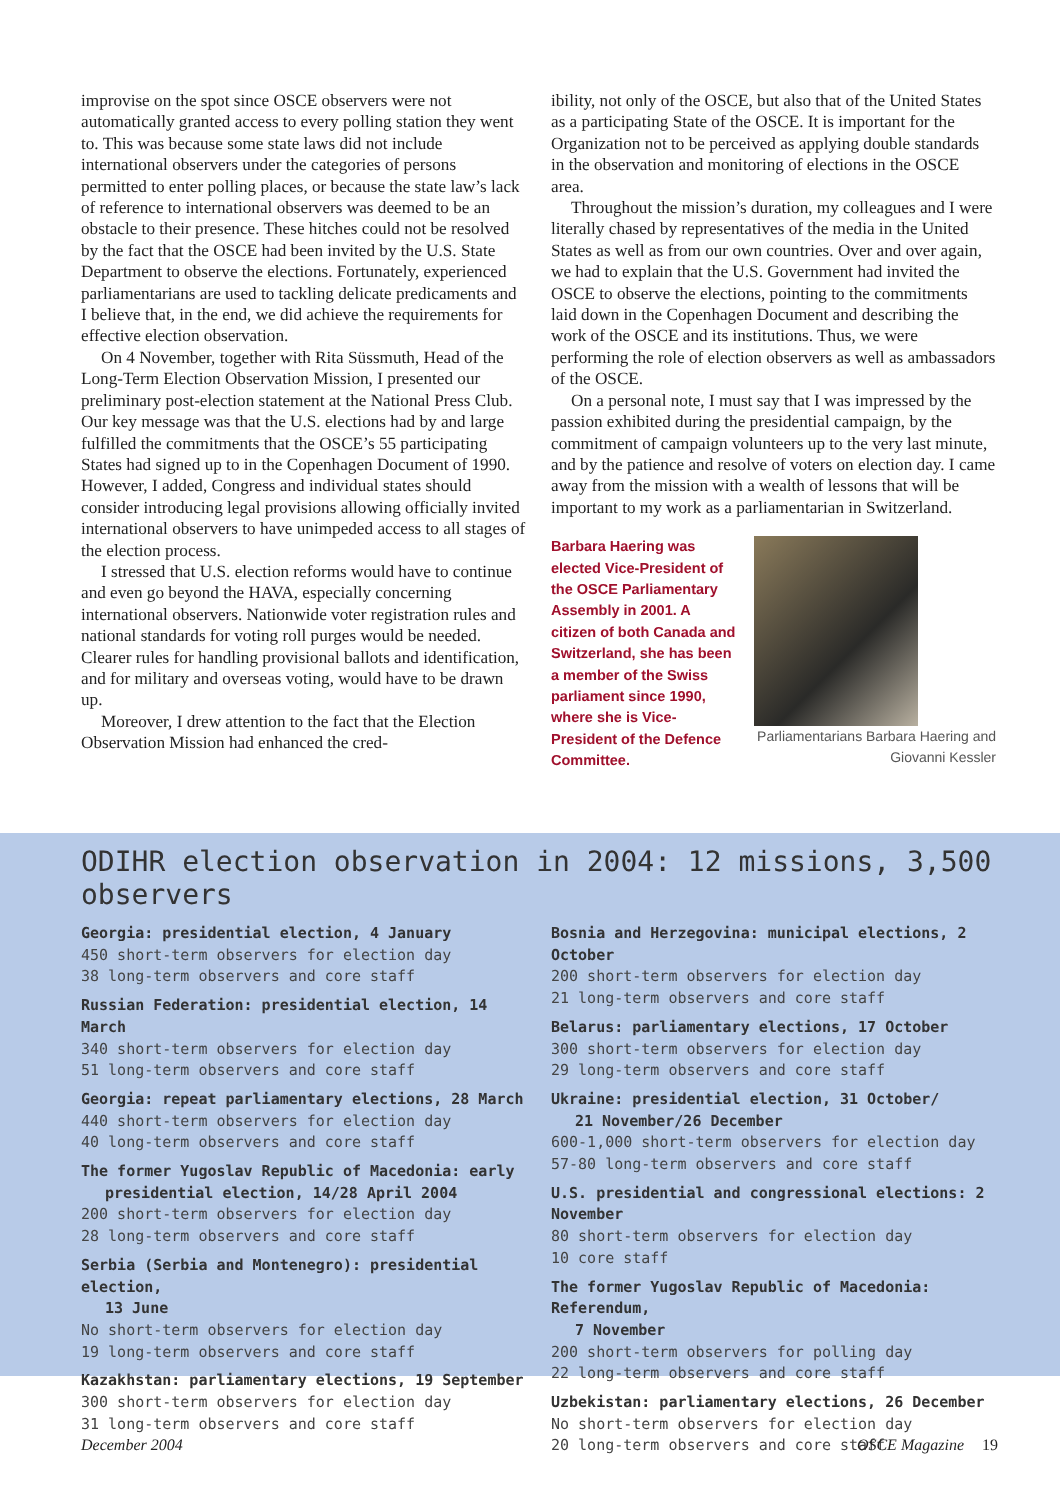improvise on the spot since OSCE observers were not automatically granted access to every polling station they went to. This was because some state laws did not include international observers under the categories of persons permitted to enter polling places, or because the state law’s lack of reference to international observers was deemed to be an obstacle to their presence. These hitches could not be resolved by the fact that the OSCE had been invited by the U.S. State Department to observe the elections. Fortunately, experienced parliamentarians are used to tackling delicate predicaments and I believe that, in the end, we did achieve the requirements for effective election observation.
On 4 November, together with Rita Süssmuth, Head of the Long-Term Election Observation Mission, I presented our preliminary post-election statement at the National Press Club. Our key message was that the U.S. elections had by and large fulfilled the commitments that the OSCE’s 55 participating States had signed up to in the Copenhagen Document of 1990. However, I added, Congress and individual states should consider introducing legal provisions allowing officially invited international observers to have unimpeded access to all stages of the election process.
I stressed that U.S. election reforms would have to continue and even go beyond the HAVA, especially concerning international observers. Nationwide voter registration rules and national standards for voting roll purges would be needed. Clearer rules for handling provisional ballots and identification, and for military and overseas voting, would have to be drawn up.
Moreover, I drew attention to the fact that the Election Observation Mission had enhanced the cred-
ibility, not only of the OSCE, but also that of the United States as a participating State of the OSCE. It is important for the Organization not to be perceived as applying double standards in the observation and monitoring of elections in the OSCE area.
Throughout the mission’s duration, my colleagues and I were literally chased by representatives of the media in the United States as well as from our own countries. Over and over again, we had to explain that the U.S. Government had invited the OSCE to observe the elections, pointing to the commitments laid down in the Copenhagen Document and describing the work of the OSCE and its institutions. Thus, we were performing the role of election observers as well as ambassadors of the OSCE.
On a personal note, I must say that I was impressed by the passion exhibited during the presidential campaign, by the commitment of campaign volunteers up to the very last minute, and by the patience and resolve of voters on election day. I came away from the mission with a wealth of lessons that will be important to my work as a parliamentarian in Switzerland.
Barbara Haering was elected Vice-President of the OSCE Parliamentary Assembly in 2001. A citizen of both Canada and Switzerland, she has been a member of the Swiss parliament since 1990, where she is Vice-President of the Defence Committee.
Parliamentarians Barbara Haering and Giovanni Kessler
ODIHR election observation in 2004: 12 missions, 3,500 observers
Georgia: presidential election, 4 January
450 short-term observers for election day
38 long-term observers and core staff
Russian Federation: presidential election, 14 March
340 short-term observers for election day
51 long-term observers and core staff
Georgia: repeat parliamentary elections, 28 March
440 short-term observers for election day
40 long-term observers and core staff
The former Yugoslav Republic of Macedonia: early
presidential election, 14/28 April 2004
200 short-term observers for election day
28 long-term observers and core staff
Serbia (Serbia and Montenegro): presidential election,
13 June
No short-term observers for election day
19 long-term observers and core staff
Kazakhstan: parliamentary elections, 19 September
300 short-term observers for election day
31 long-term observers and core staff
Bosnia and Herzegovina: municipal elections, 2 October
200 short-term observers for election day
21 long-term observers and core staff
Belarus: parliamentary elections, 17 October
300 short-term observers for election day
29 long-term observers and core staff
Ukraine: presidential election, 31 October/
21 November/26 December
600-1,000 short-term observers for election day
57-80 long-term observers and core staff
U.S. presidential and congressional elections: 2 November
80 short-term observers for election day
10 core staff
The former Yugoslav Republic of Macedonia: Referendum,
7 November
200 short-term observers for polling day
22 long-term observers and core staff
Uzbekistan: parliamentary elections, 26 December
No short-term observers for election day
20 long-term observers and core staff
December 2004 OSCE Magazine 19